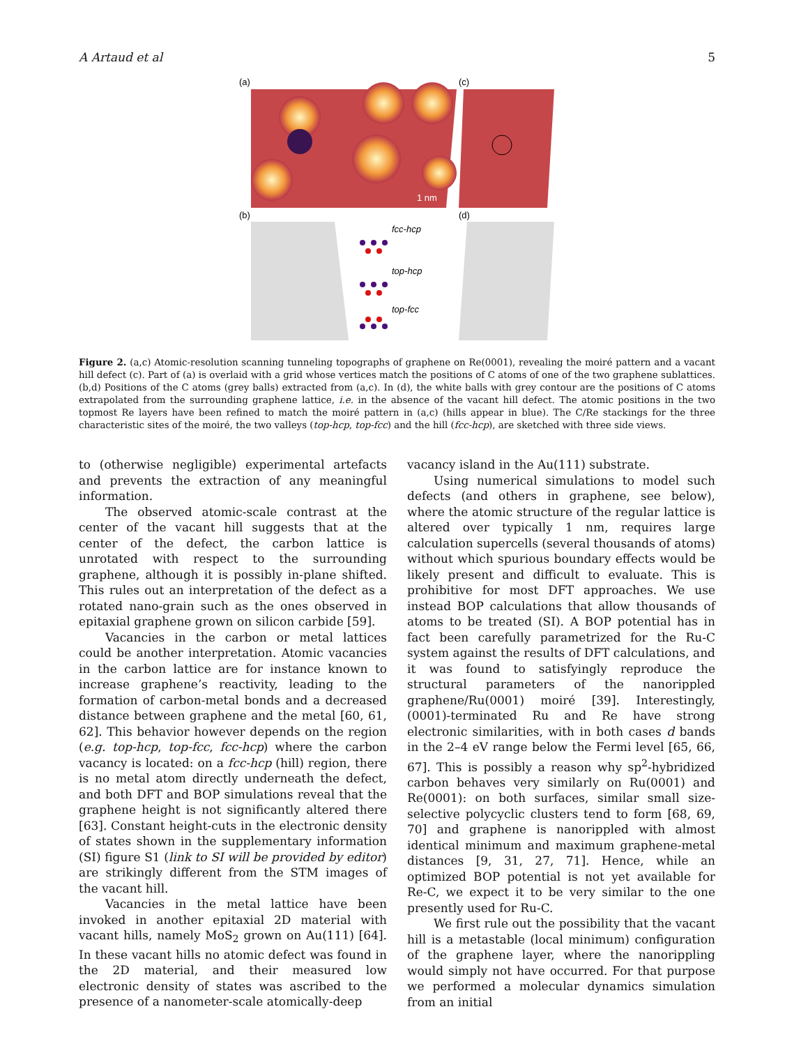A Artaud et al 5
(a)
1 nm
(c)
(b)
fcc-hcp
top-hcp
top-fcc
(d)
Figure 2. (a,c) Atomic-resolution scanning tunneling topographs of graphene on Re(0001), revealing the moiré pattern and a vacant hill defect (c). Part of (a) is overlaid with a grid whose vertices match the positions of C atoms of one of the two graphene sublattices. (b,d) Positions of the C atoms (grey balls) extracted from (a,c). In (d), the white balls with grey contour are the positions of C atoms extrapolated from the surrounding graphene lattice, i.e. in the absence of the vacant hill defect. The atomic positions in the two topmost Re layers have been refined to match the moiré pattern in (a,c) (hills appear in blue). The C/Re stackings for the three characteristic sites of the moiré, the two valleys (top-hcp, top-fcc) and the hill (fcc-hcp), are sketched with three side views.
to (otherwise negligible) experimental artefacts and prevents the extraction of any meaningful information.
The observed atomic-scale contrast at the center of the vacant hill suggests that at the center of the defect, the carbon lattice is unrotated with respect to the surrounding graphene, although it is possibly in-plane shifted. This rules out an interpretation of the defect as a rotated nano-grain such as the ones observed in epitaxial graphene grown on silicon carbide [59].
Vacancies in the carbon or metal lattices could be another interpretation. Atomic vacancies in the carbon lattice are for instance known to increase graphene’s reactivity, leading to the formation of carbon-metal bonds and a decreased distance between graphene and the metal [60, 61, 62]. This behavior however depends on the region (e.g. top-hcp, top-fcc, fcc-hcp) where the carbon vacancy is located: on a fcc-hcp (hill) region, there is no metal atom directly underneath the defect, and both DFT and BOP simulations reveal that the graphene height is not significantly altered there [63]. Constant height-cuts in the electronic density of states shown in the supplementary information (SI) figure S1 (link to SI will be provided by editor) are strikingly different from the STM images of the vacant hill.
Vacancies in the metal lattice have been invoked in another epitaxial 2D material with vacant hills, namely MoS<sub>2</sub> grown on Au(111) [64]. In these vacant hills no atomic defect was found in the 2D material, and their measured low electronic density of states was ascribed to the presence of a nanometer-scale atomically-deep
vacancy island in the Au(111) substrate.
Using numerical simulations to model such defects (and others in graphene, see below), where the atomic structure of the regular lattice is altered over typically 1 nm, requires large calculation supercells (several thousands of atoms) without which spurious boundary effects would be likely present and difficult to evaluate. This is prohibitive for most DFT approaches. We use instead BOP calculations that allow thousands of atoms to be treated (SI). A BOP potential has in fact been carefully parametrized for the Ru-C system against the results of DFT calculations, and it was found to satisfyingly reproduce the structural parameters of the nanorippled graphene/Ru(0001) moiré [39]. Interestingly, (0001)-terminated Ru and Re have strong electronic similarities, with in both cases d bands in the 2–4 eV range below the Fermi level [65, 66, 67]. This is possibly a reason why sp<sup>2</sup>-hybridized carbon behaves very similarly on Ru(0001) and Re(0001): on both surfaces, similar small size-selective polycyclic clusters tend to form [68, 69, 70] and graphene is nanorippled with almost identical minimum and maximum graphene-metal distances [9, 31, 27, 71]. Hence, while an optimized BOP potential is not yet available for Re-C, we expect it to be very similar to the one presently used for Ru-C.
We first rule out the possibility that the vacant hill is a metastable (local minimum) configuration of the graphene layer, where the nanorippling would simply not have occurred. For that purpose we performed a molecular dynamics simulation from an initial